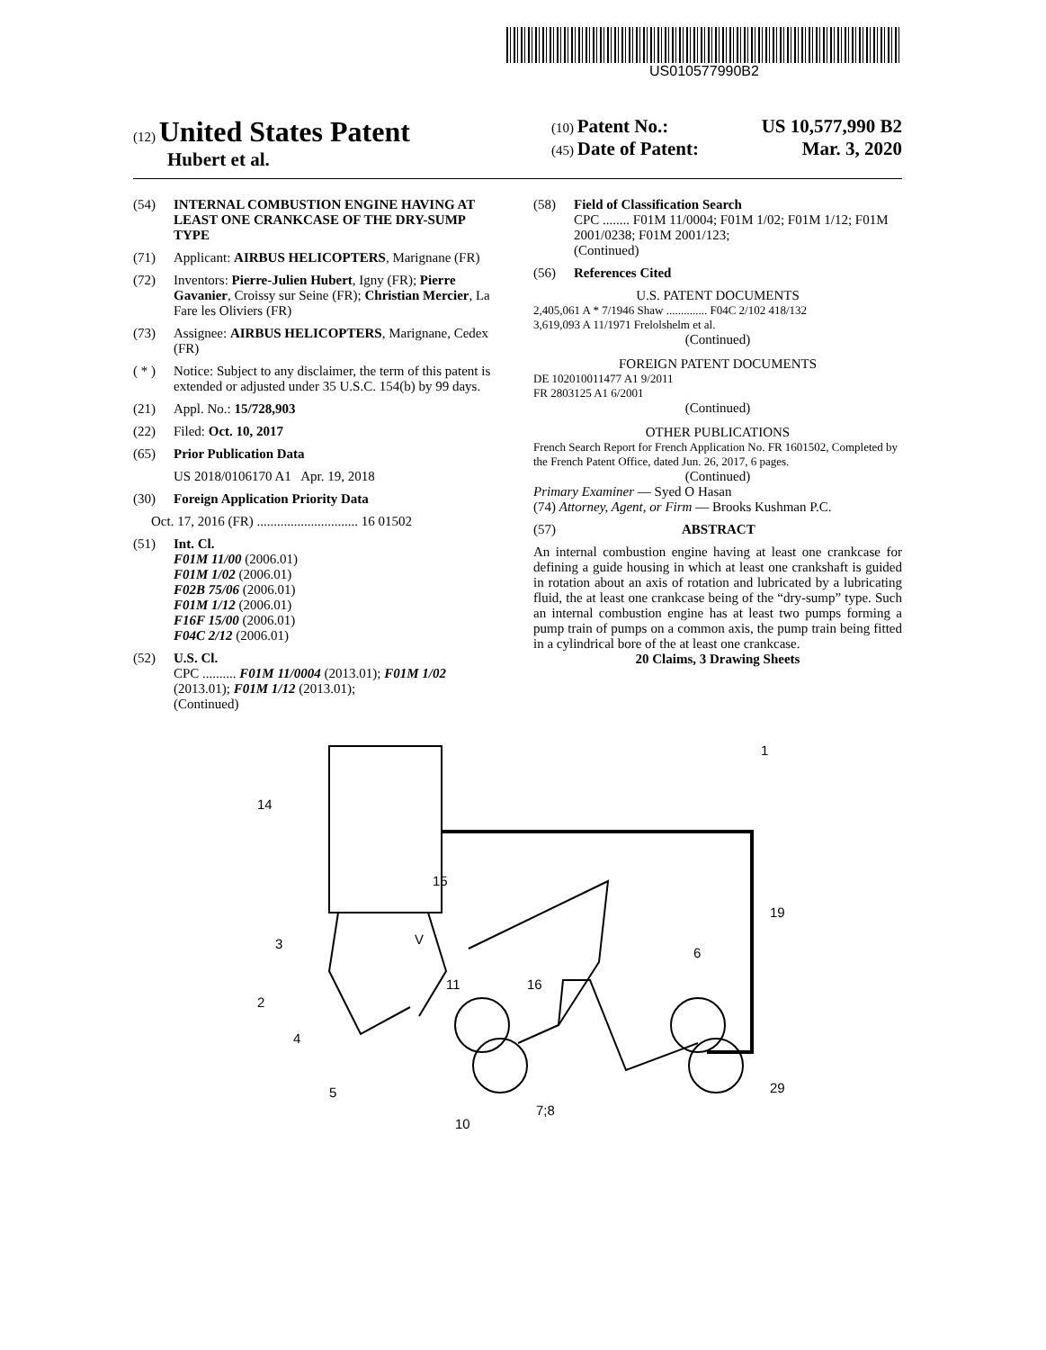US010577990B2
(12) United States Patent
Hubert et al.
(10) Patent No.: US 10,577,990 B2
(45) Date of Patent: Mar. 3, 2020
(54) INTERNAL COMBUSTION ENGINE HAVING AT LEAST ONE CRANKCASE OF THE DRY-SUMP TYPE
(71) Applicant: AIRBUS HELICOPTERS, Marignane (FR)
(72) Inventors: Pierre-Julien Hubert, Igny (FR); Pierre Gavanier, Croissy sur Seine (FR); Christian Mercier, La Fare les Oliviers (FR)
(73) Assignee: AIRBUS HELICOPTERS, Marignane, Cedex (FR)
( * ) Notice: Subject to any disclaimer, the term of this patent is extended or adjusted under 35 U.S.C. 154(b) by 99 days.
(21) Appl. No.: 15/728,903
(22) Filed: Oct. 10, 2017
(65) Prior Publication Data
US 2018/0106170 A1 Apr. 19, 2018
(30) Foreign Application Priority Data
Oct. 17, 2016 (FR) .............................. 16 01502
(51) Int. Cl.
F01M 11/00 (2006.01)
F01M 1/02 (2006.01)
F02B 75/06 (2006.01)
F01M 1/12 (2006.01)
F16F 15/00 (2006.01)
F04C 2/12 (2006.01)
(52) U.S. Cl.
CPC .......... F01M 11/0004 (2013.01); F01M 1/02 (2013.01); F01M 1/12 (2013.01);
(Continued)
(58) Field of Classification Search
CPC ........ F01M 11/0004; F01M 1/02; F01M 1/12; F01M 2001/0238; F01M 2001/123;
(Continued)
(56) References Cited
U.S. PATENT DOCUMENTS
2,405,061 A * 7/1946 Shaw .............. F04C 2/102 418/132
3,619,093 A 11/1971 Frelolshelm et al.
(Continued)
FOREIGN PATENT DOCUMENTS
DE 102010011477 A1 9/2011
FR 2803125 A1 6/2001
(Continued)
OTHER PUBLICATIONS
French Search Report for French Application No. FR 1601502, Completed by the French Patent Office, dated Jun. 26, 2017, 6 pages.
(Continued)
Primary Examiner — Syed O Hasan
(74) Attorney, Agent, or Firm — Brooks Kushman P.C.
(57) ABSTRACT
An internal combustion engine having at least one crankcase for defining a guide housing in which at least one crankshaft is guided in rotation about an axis of rotation and lubricated by a lubricating fluid, the at least one crankcase being of the “dry-sump” type. Such an internal combustion engine has at least two pumps forming a pump train of pumps on a common axis, the pump train being fitted in a cylindrical bore of the at least one crankcase.
20 Claims, 3 Drawing Sheets
14
1
15
19
6
3
V
16
11
2
4
5
7;8
29
10